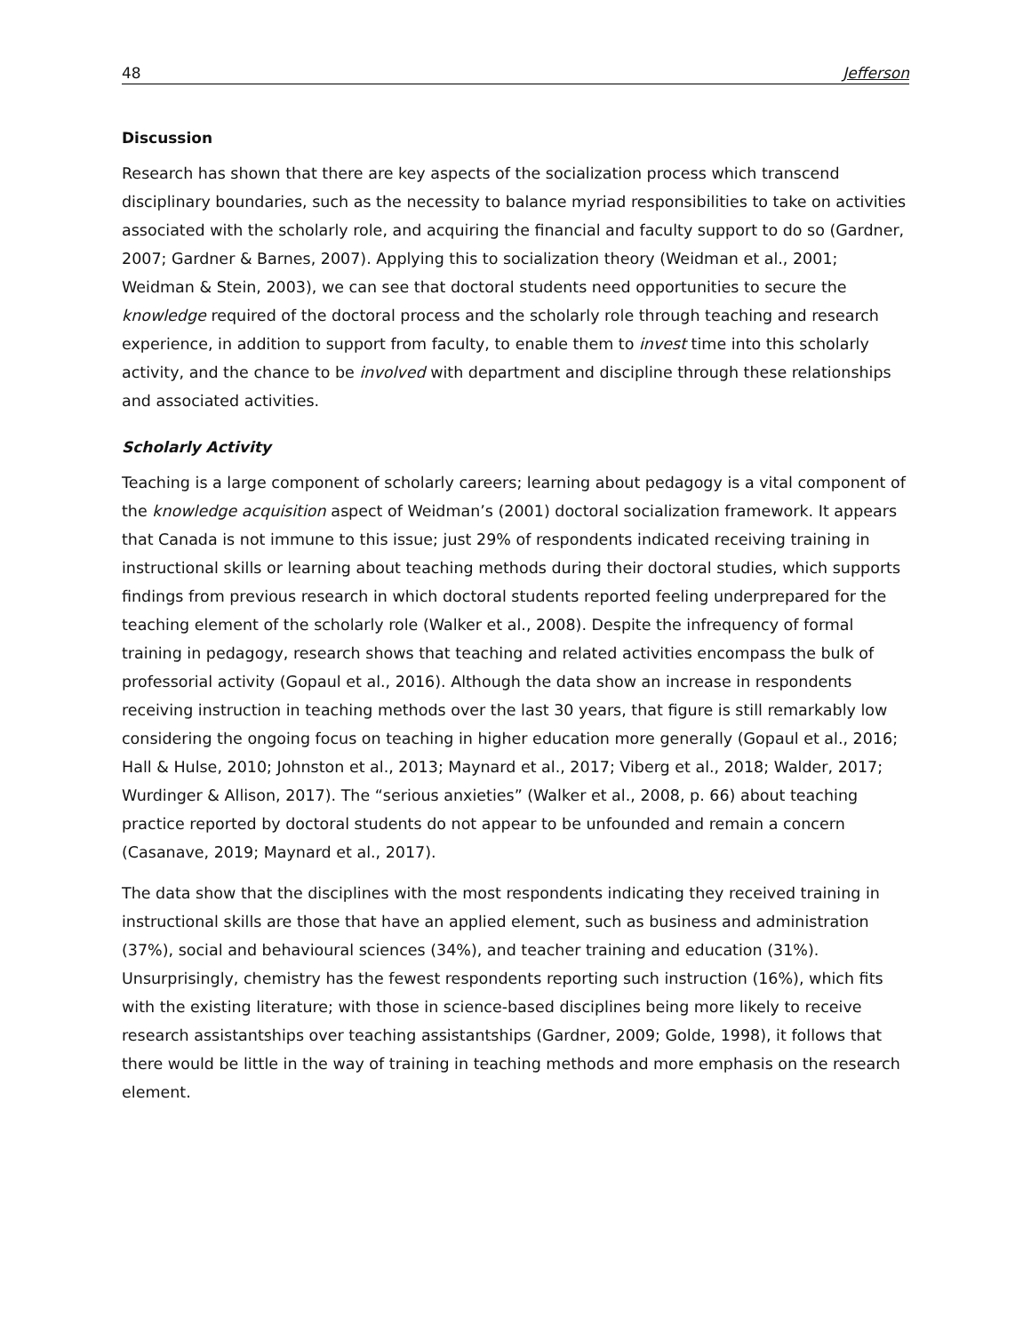48 Jefferson
Discussion
Research has shown that there are key aspects of the socialization process which transcend disciplinary boundaries, such as the necessity to balance myriad responsibilities to take on activities associated with the scholarly role, and acquiring the financial and faculty support to do so (Gardner, 2007; Gardner & Barnes, 2007). Applying this to socialization theory (Weidman et al., 2001; Weidman & Stein, 2003), we can see that doctoral students need opportunities to secure the knowledge required of the doctoral process and the scholarly role through teaching and research experience, in addition to support from faculty, to enable them to invest time into this scholarly activity, and the chance to be involved with department and discipline through these relationships and associated activities.
Scholarly Activity
Teaching is a large component of scholarly careers; learning about pedagogy is a vital component of the knowledge acquisition aspect of Weidman’s (2001) doctoral socialization framework. It appears that Canada is not immune to this issue; just 29% of respondents indicated receiving training in instructional skills or learning about teaching methods during their doctoral studies, which supports findings from previous research in which doctoral students reported feeling underprepared for the teaching element of the scholarly role (Walker et al., 2008). Despite the infrequency of formal training in pedagogy, research shows that teaching and related activities encompass the bulk of professorial activity (Gopaul et al., 2016). Although the data show an increase in respondents receiving instruction in teaching methods over the last 30 years, that figure is still remarkably low considering the ongoing focus on teaching in higher education more generally (Gopaul et al., 2016; Hall & Hulse, 2010; Johnston et al., 2013; Maynard et al., 2017; Viberg et al., 2018; Walder, 2017; Wurdinger & Allison, 2017). The “serious anxieties” (Walker et al., 2008, p. 66) about teaching practice reported by doctoral students do not appear to be unfounded and remain a concern (Casanave, 2019; Maynard et al., 2017).
The data show that the disciplines with the most respondents indicating they received training in instructional skills are those that have an applied element, such as business and administration (37%), social and behavioural sciences (34%), and teacher training and education (31%). Unsurprisingly, chemistry has the fewest respondents reporting such instruction (16%), which fits with the existing literature; with those in science-based disciplines being more likely to receive research assistantships over teaching assistantships (Gardner, 2009; Golde, 1998), it follows that there would be little in the way of training in teaching methods and more emphasis on the research element.